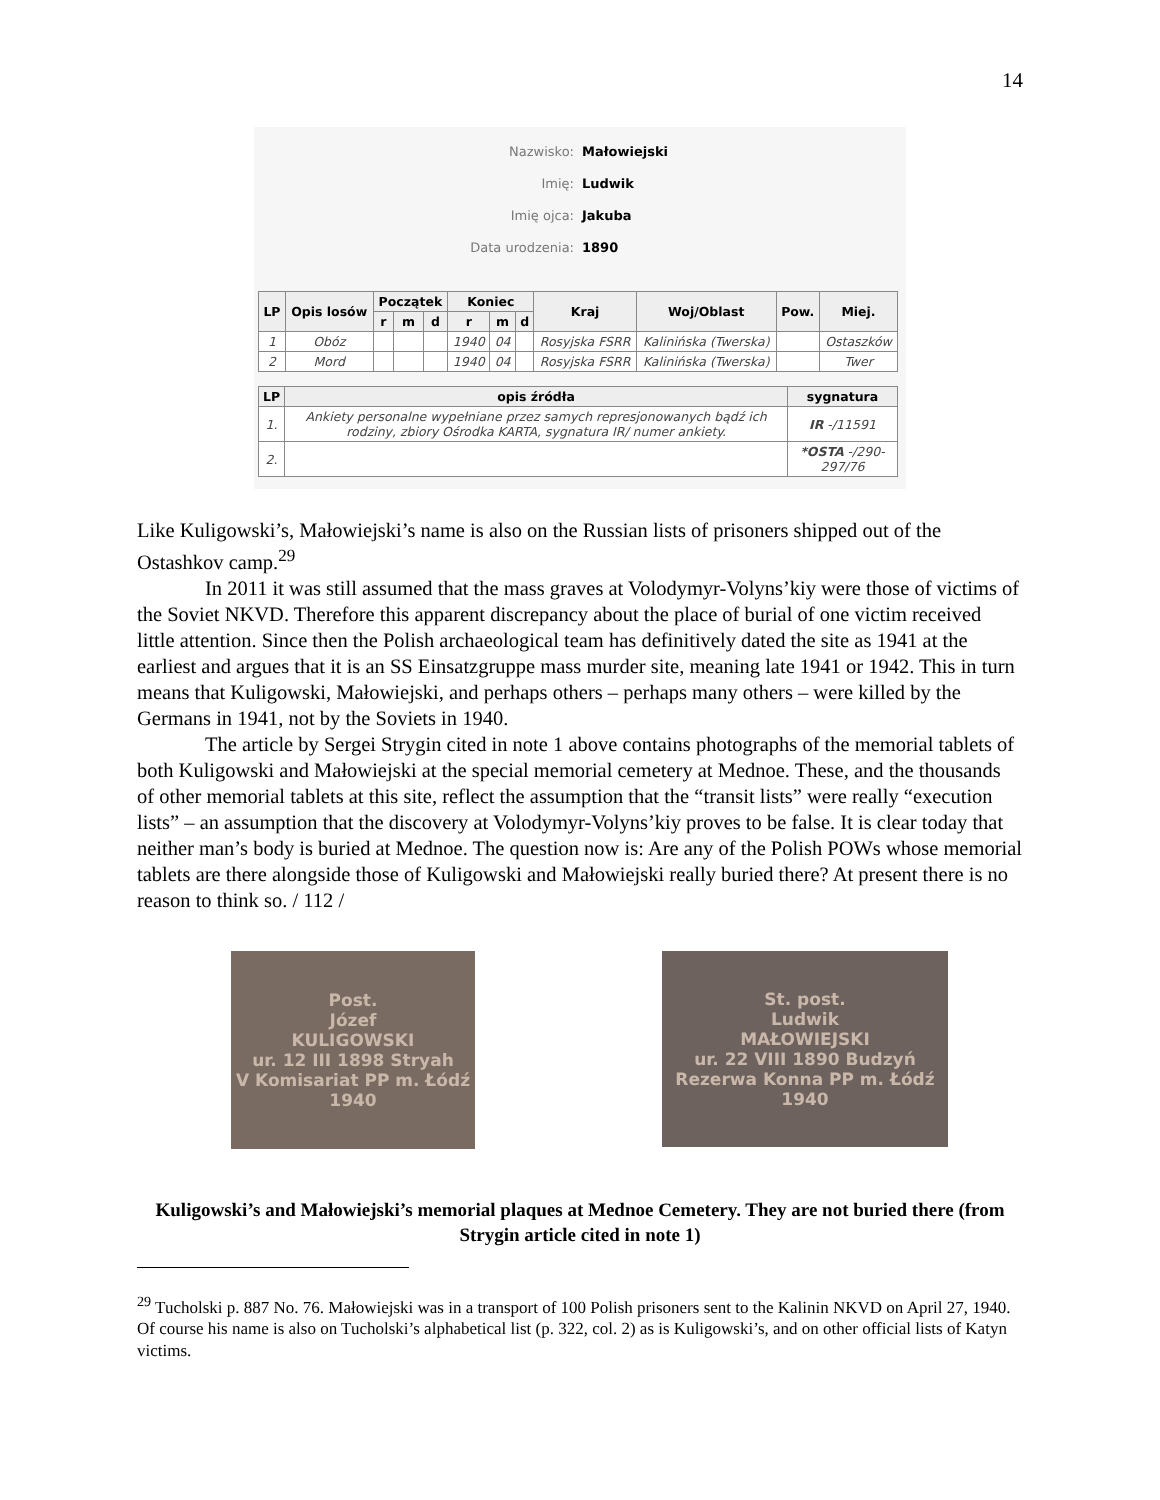14
Nazwisko: Małowiejski
Imię: Ludwik
Imię ojca: Jakuba
Data urodzenia: 1890
| LP | Opis losów | Początek | | | Koniec | | | Kraj | Woj/Oblast | Pow. | Miej. |
| --- | --- | --- | --- | --- | --- | --- | --- | --- | --- | --- | --- |
| | | r | m | d | r | m | d | | | | |
| 1 | Obóz | | | | 1940 | 04 | | Rosyjska FSRR | Kalinińska (Twerska) | | Ostaszków |
| 2 | Mord | | | | 1940 | 04 | | Rosyjska FSRR | Kalinińska (Twerska) | | Twer |
| LP | opis źródła | sygnatura |
| --- | --- | --- |
| 1. | Ankiety personalne wypełniane przez samych represjonowanych bądź ich rodziny, zbiory Ośrodka KARTA, sygnatura IR/ numer ankiety. | IR -/11591 |
| 2. | | *OSTA -/290-297/76 |
Like Kuligowski’s, Małowiejski’s name is also on the Russian lists of prisoners shipped out of the Ostashkov camp.<sup>29</sup>
In 2011 it was still assumed that the mass graves at Volodymyr-Volyns’kiy were those of victims of the Soviet NKVD. Therefore this apparent discrepancy about the place of burial of one victim received little attention. Since then the Polish archaeological team has definitively dated the site as 1941 at the earliest and argues that it is an SS Einsatzgruppe mass murder site, meaning late 1941 or 1942. This in turn means that Kuligowski, Małowiejski, and perhaps others – perhaps many others – were killed by the Germans in 1941, not by the Soviets in 1940.
The article by Sergei Strygin cited in note 1 above contains photographs of the memorial tablets of both Kuligowski and Małowiejski at the special memorial cemetery at Mednoe. These, and the thousands of other memorial tablets at this site, reflect the assumption that the “transit lists” were really “execution lists” – an assumption that the discovery at Volodymyr-Volyns’kiy proves to be false. It is clear today that neither man’s body is buried at Mednoe. The question now is: Are any of the Polish POWs whose memorial tablets are there alongside those of Kuligowski and Małowiejski really buried there? At present there is no reason to think so. / 112 /
Post.
Józef
KULIGOWSKI
ur. 12 III 1898 Stryah
V Komisariat PP m. Łódź
1940
St. post.
Ludwik
MAŁOWIEJSKI
ur. 22 VIII 1890 Budzyń
Rezerwa Konna PP m. Łódź
1940
Kuligowski’s and Małowiejski’s memorial plaques at Mednoe Cemetery. They are not buried there (from Strygin article cited in note 1)
<sup>29</sup> Tucholski p. 887 No. 76. Małowiejski was in a transport of 100 Polish prisoners sent to the Kalinin NKVD on April 27, 1940. Of course his name is also on Tucholski’s alphabetical list (p. 322, col. 2) as is Kuligowski’s, and on other official lists of Katyn victims.